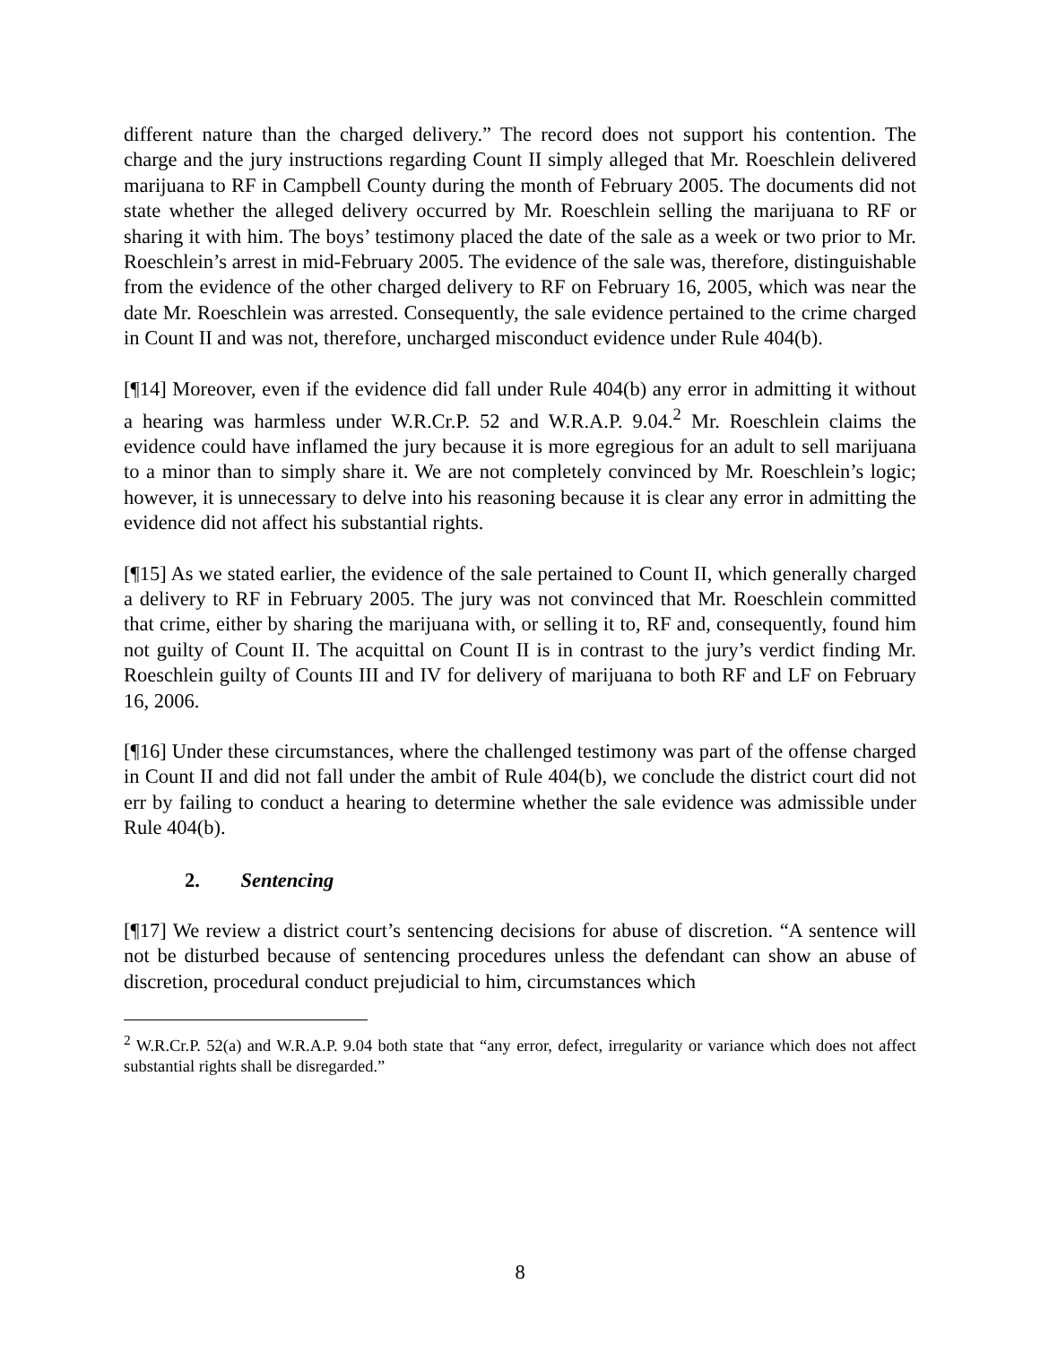different nature than the charged delivery.” The record does not support his contention. The charge and the jury instructions regarding Count II simply alleged that Mr. Roeschlein delivered marijuana to RF in Campbell County during the month of February 2005. The documents did not state whether the alleged delivery occurred by Mr. Roeschlein selling the marijuana to RF or sharing it with him. The boys’ testimony placed the date of the sale as a week or two prior to Mr. Roeschlein’s arrest in mid-February 2005. The evidence of the sale was, therefore, distinguishable from the evidence of the other charged delivery to RF on February 16, 2005, which was near the date Mr. Roeschlein was arrested. Consequently, the sale evidence pertained to the crime charged in Count II and was not, therefore, uncharged misconduct evidence under Rule 404(b).
[¶14] Moreover, even if the evidence did fall under Rule 404(b) any error in admitting it without a hearing was harmless under W.R.Cr.P. 52 and W.R.A.P. 9.04.<sup>2</sup> Mr. Roeschlein claims the evidence could have inflamed the jury because it is more egregious for an adult to sell marijuana to a minor than to simply share it. We are not completely convinced by Mr. Roeschlein’s logic; however, it is unnecessary to delve into his reasoning because it is clear any error in admitting the evidence did not affect his substantial rights.
[¶15] As we stated earlier, the evidence of the sale pertained to Count II, which generally charged a delivery to RF in February 2005. The jury was not convinced that Mr. Roeschlein committed that crime, either by sharing the marijuana with, or selling it to, RF and, consequently, found him not guilty of Count II. The acquittal on Count II is in contrast to the jury’s verdict finding Mr. Roeschlein guilty of Counts III and IV for delivery of marijuana to both RF and LF on February 16, 2006.
[¶16] Under these circumstances, where the challenged testimony was part of the offense charged in Count II and did not fall under the ambit of Rule 404(b), we conclude the district court did not err by failing to conduct a hearing to determine whether the sale evidence was admissible under Rule 404(b).
2. Sentencing
[¶17] We review a district court’s sentencing decisions for abuse of discretion. “A sentence will not be disturbed because of sentencing procedures unless the defendant can show an abuse of discretion, procedural conduct prejudicial to him, circumstances which
<sup>2</sup> W.R.Cr.P. 52(a) and W.R.A.P. 9.04 both state that “any error, defect, irregularity or variance which does not affect substantial rights shall be disregarded.”
8